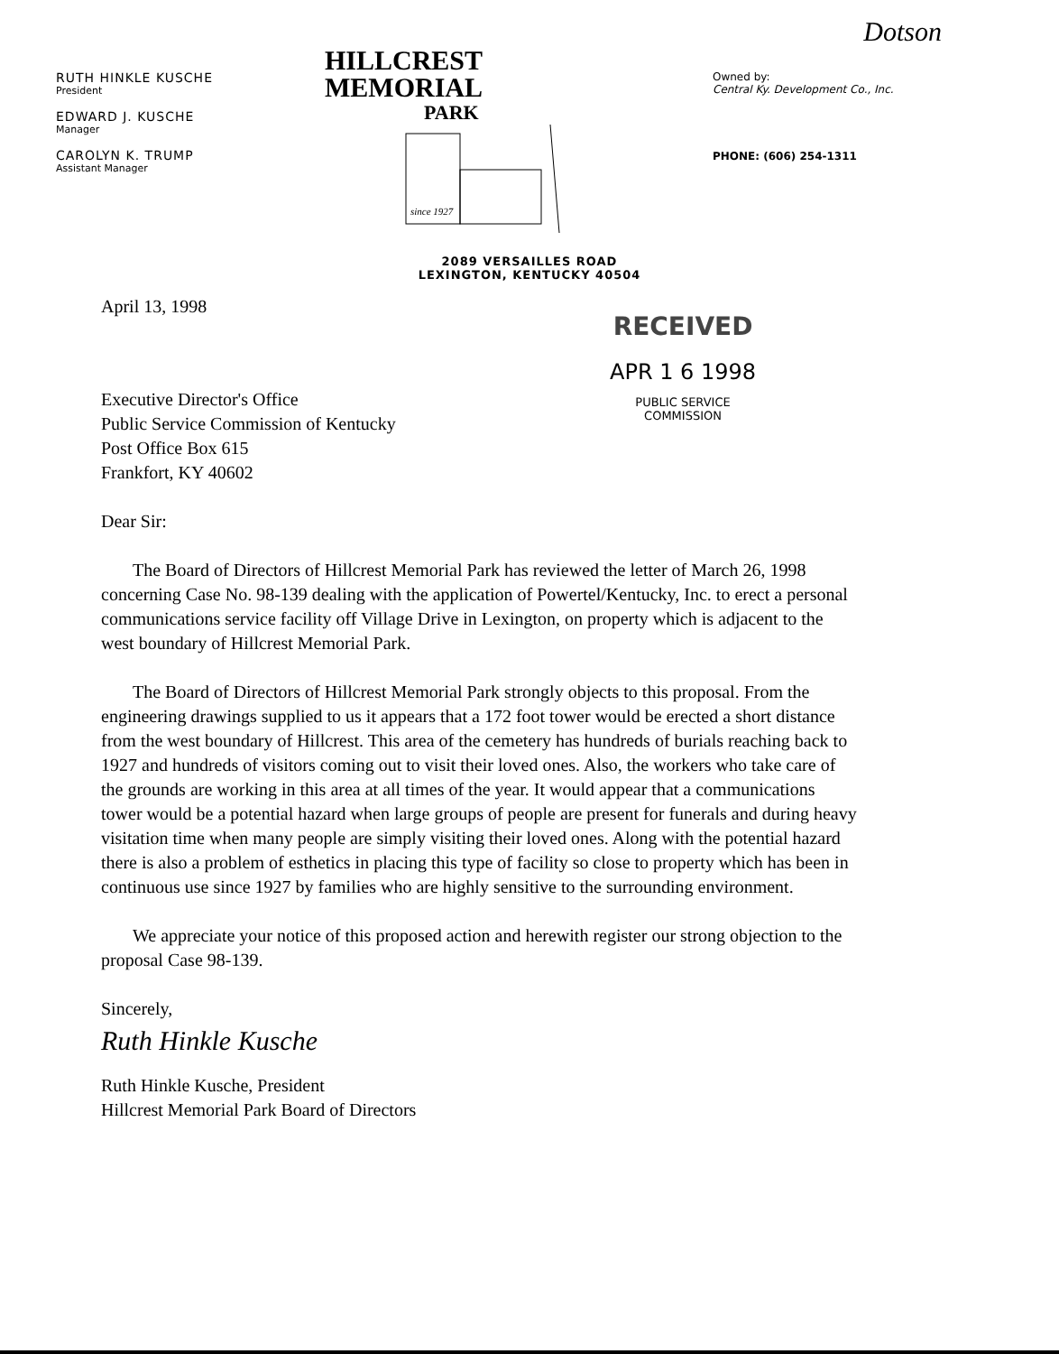Dotson
RUTH HINKLE KUSCHE
President
EDWARD J. KUSCHE
Manager
CAROLYN K. TRUMP
Assistant Manager
HILLCREST
MEMORIAL
PARK
since 1927
Owned by:
Central Ky. Development Co., Inc.
PHONE: (606) 254-1311
2089 VERSAILLES ROAD
LEXINGTON, KENTUCKY 40504
RECEIVED
APR 1 6 1998
PUBLIC SERVICE
COMMISSION
April 13, 1998
Executive Director's Office
Public Service Commission of Kentucky
Post Office Box 615
Frankfort, KY 40602
Dear Sir:
The Board of Directors of Hillcrest Memorial Park has reviewed the letter of March 26, 1998 concerning Case No. 98-139 dealing with the application of Powertel/Kentucky, Inc. to erect a personal communications service facility off Village Drive in Lexington, on property which is adjacent to the west boundary of Hillcrest Memorial Park.
The Board of Directors of Hillcrest Memorial Park strongly objects to this proposal. From the engineering drawings supplied to us it appears that a 172 foot tower would be erected a short distance from the west boundary of Hillcrest. This area of the cemetery has hundreds of burials reaching back to 1927 and hundreds of visitors coming out to visit their loved ones. Also, the workers who take care of the grounds are working in this area at all times of the year. It would appear that a communications tower would be a potential hazard when large groups of people are present for funerals and during heavy visitation time when many people are simply visiting their loved ones. Along with the potential hazard there is also a problem of esthetics in placing this type of facility so close to property which has been in continuous use since 1927 by families who are highly sensitive to the surrounding environment.
We appreciate your notice of this proposed action and herewith register our strong objection to the proposal Case 98-139.
Sincerely,
Ruth Hinkle Kusche
Ruth Hinkle Kusche, President
Hillcrest Memorial Park Board of Directors